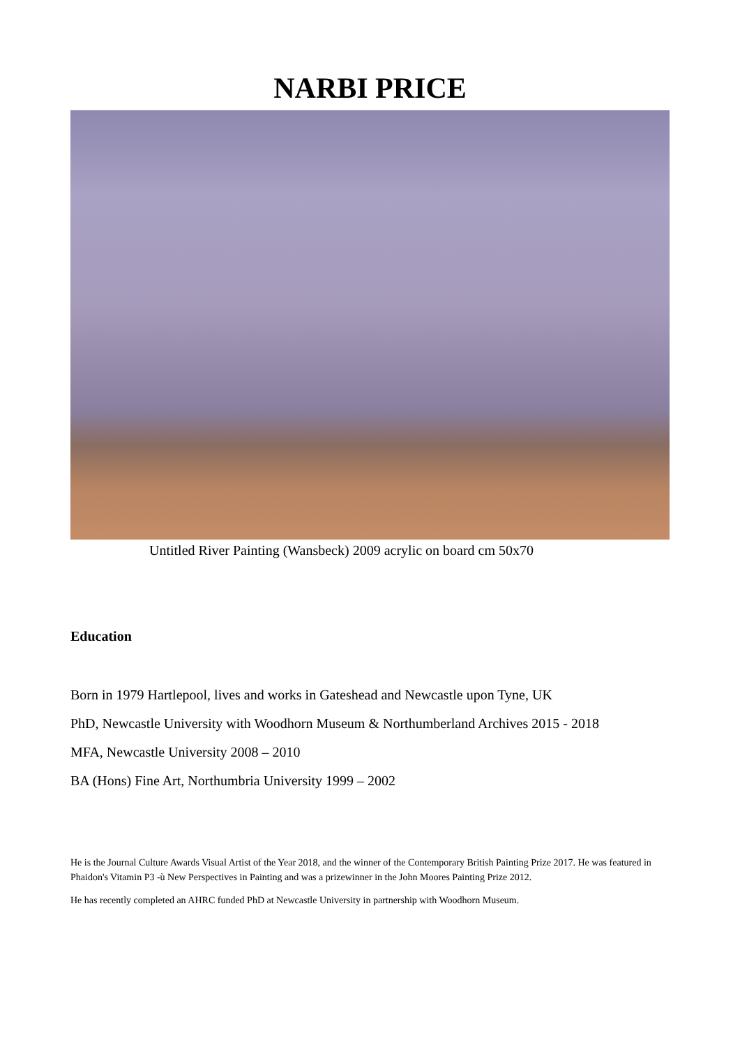NARBI PRICE
Untitled River Painting (Wansbeck) 2009 acrylic on board cm 50x70
Education
Born in 1979 Hartlepool, lives and works in Gateshead and Newcastle upon Tyne, UK
PhD, Newcastle University with Woodhorn Museum & Northumberland Archives 2015 - 2018
MFA, Newcastle University 2008 – 2010
BA (Hons) Fine Art, Northumbria University 1999 – 2002
He is the Journal Culture Awards Visual Artist of the Year 2018, and the winner of the Contemporary British Painting Prize 2017. He was featured in Phaidon's Vitamin P3 -ù New Perspectives in Painting and was a prizewinner in the John Moores Painting Prize 2012.
He has recently completed an AHRC funded PhD at Newcastle University in partnership with Woodhorn Museum.